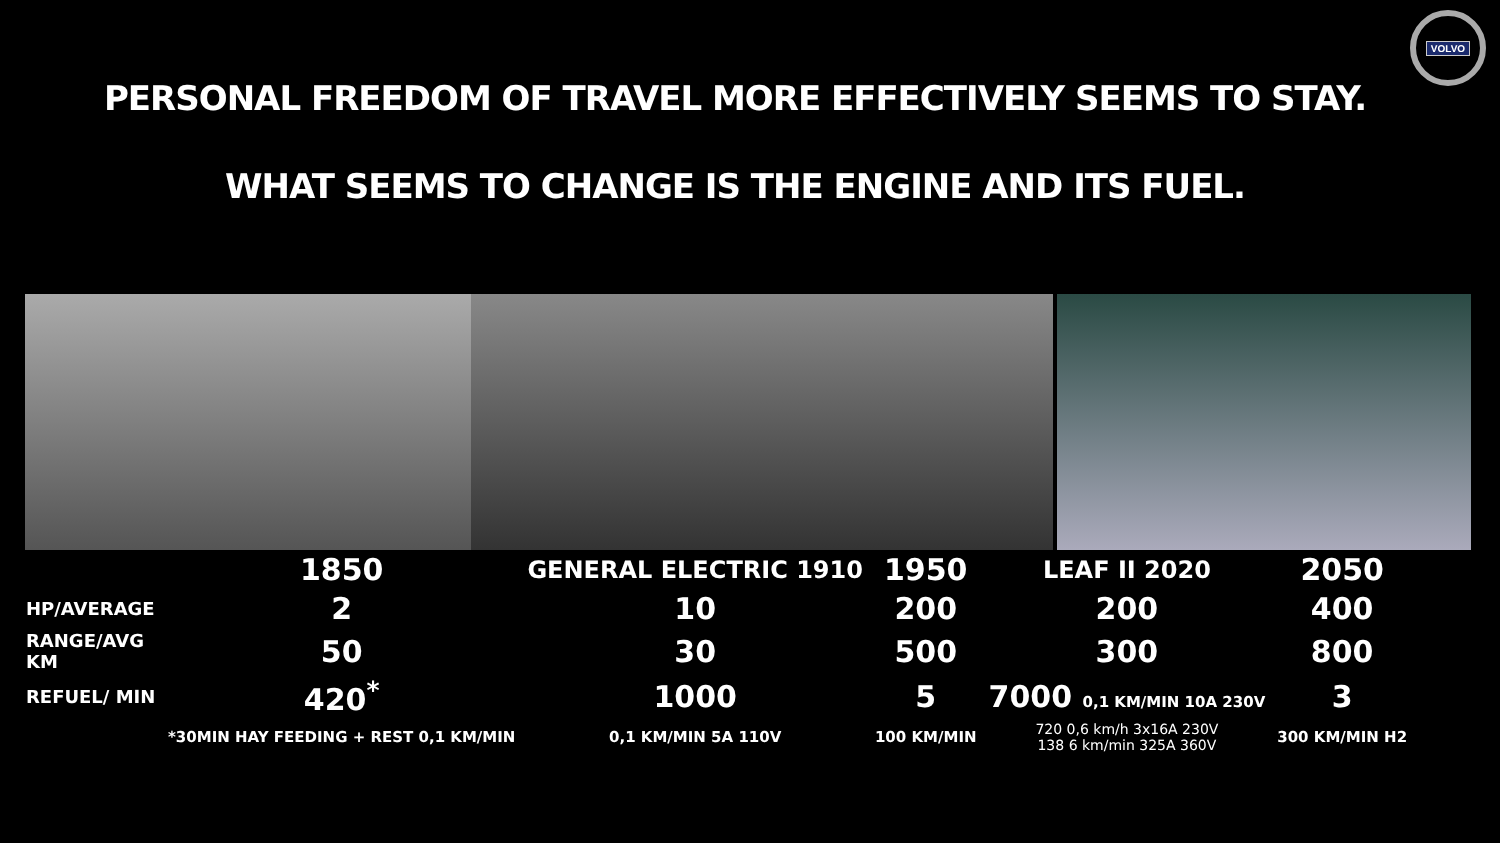VOLVO
PERSONAL FREEDOM OF TRAVEL MORE EFFECTIVELY SEEMS TO STAY.
WHAT SEEMS TO CHANGE IS THE ENGINE AND ITS FUEL.
| | 1850 | GENERAL ELECTRIC 1910 | 1950 | LEAF II 2020 | 2050 |
| HP/AVERAGE | 2 | 10 | 200 | 200 | 400 |
| RANGE/AVG KM | 50 | 30 | 500 | 300 | 800 |
| REFUEL/ MIN | 420<sup>*</sup> | 1000 | 5 | 7000 0,1 KM/MIN 10A 230V | 3 |
| | *30MIN HAY FEEDING + REST 0,1 KM/MIN | 0,1 KM/MIN 5A 110V | 100 KM/MIN | 720 0,6 km/h 3x16A 230V 138 6 km/min 325A 360V | 300 KM/MIN H2 |